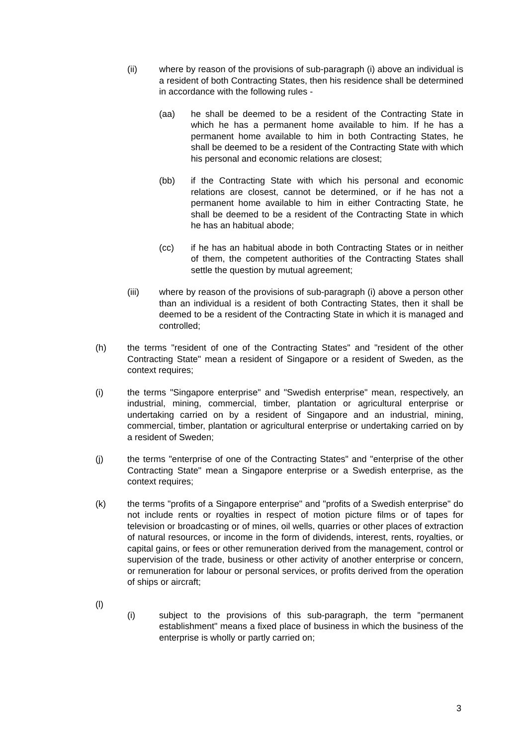(ii) where by reason of the provisions of sub-paragraph (i) above an individual is a resident of both Contracting States, then his residence shall be determined in accordance with the following rules -
(aa) he shall be deemed to be a resident of the Contracting State in which he has a permanent home available to him. If he has a permanent home available to him in both Contracting States, he shall be deemed to be a resident of the Contracting State with which his personal and economic relations are closest;
(bb) if the Contracting State with which his personal and economic relations are closest, cannot be determined, or if he has not a permanent home available to him in either Contracting State, he shall be deemed to be a resident of the Contracting State in which he has an habitual abode;
(cc) if he has an habitual abode in both Contracting States or in neither of them, the competent authorities of the Contracting States shall settle the question by mutual agreement;
(iii) where by reason of the provisions of sub-paragraph (i) above a person other than an individual is a resident of both Contracting States, then it shall be deemed to be a resident of the Contracting State in which it is managed and controlled;
(h) the terms "resident of one of the Contracting States" and "resident of the other Contracting State" mean a resident of Singapore or a resident of Sweden, as the context requires;
(i) the terms "Singapore enterprise" and "Swedish enterprise" mean, respectively, an industrial, mining, commercial, timber, plantation or agricultural enterprise or undertaking carried on by a resident of Singapore and an industrial, mining, commercial, timber, plantation or agricultural enterprise or undertaking carried on by a resident of Sweden;
(j) the terms "enterprise of one of the Contracting States" and "enterprise of the other Contracting State" mean a Singapore enterprise or a Swedish enterprise, as the context requires;
(k) the terms "profits of a Singapore enterprise" and "profits of a Swedish enterprise" do not include rents or royalties in respect of motion picture films or of tapes for television or broadcasting or of mines, oil wells, quarries or other places of extraction of natural resources, or income in the form of dividends, interest, rents, royalties, or capital gains, or fees or other remuneration derived from the management, control or supervision of the trade, business or other activity of another enterprise or concern, or remuneration for labour or personal services, or profits derived from the operation of ships or aircraft;
(l)
(i) subject to the provisions of this sub-paragraph, the term "permanent establishment" means a fixed place of business in which the business of the enterprise is wholly or partly carried on;
3